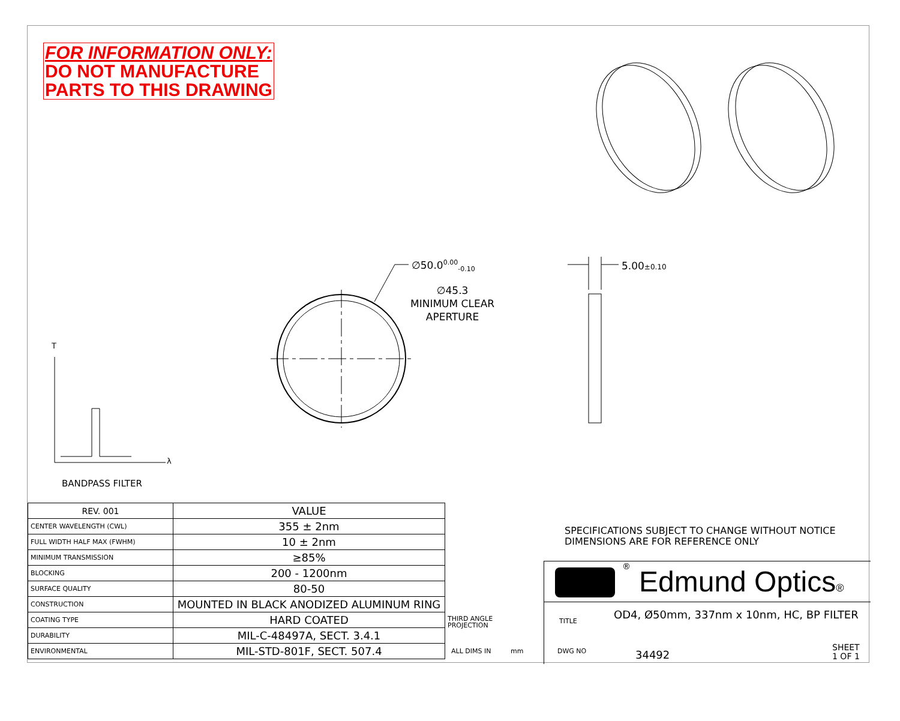FOR INFORMATION ONLY:
DO NOT MANUFACTURE
PARTS TO THIS DRAWING
∅50.0<sup>0.00</sup><sub>-0.10</sub>
∅45.3
MINIMUM CLEAR
APERTURE
5.00±0.10
T
λ
BANDPASS FILTER
| REV. 001 | VALUE |
| CENTER WAVELENGTH (CWL) | 355 ± 2nm |
| FULL WIDTH HALF MAX (FWHM) | 10 ± 2nm |
| MINIMUM TRANSMISSION | ≥85% |
| BLOCKING | 200 - 1200nm |
| SURFACE QUALITY | 80-50 |
| CONSTRUCTION | MOUNTED IN BLACK ANODIZED ALUMINUM RING |
| COATING TYPE | HARD COATED |
| DURABILITY | MIL-C-48497A, SECT. 3.4.1 |
| ENVIRONMENTAL | MIL-STD-801F, SECT. 507.4 |
SPECIFICATIONS SUBJECT TO CHANGE WITHOUT NOTICE
DIMENSIONS ARE FOR REFERENCE ONLY
® Edmund Optics®
TITLE
OD4, Ø50mm, 337nm x 10nm, HC, BP FILTER
DWG NO 34492
SHEET
1 OF 1
THIRD ANGLE
PROJECTION
ALL DIMS IN mm